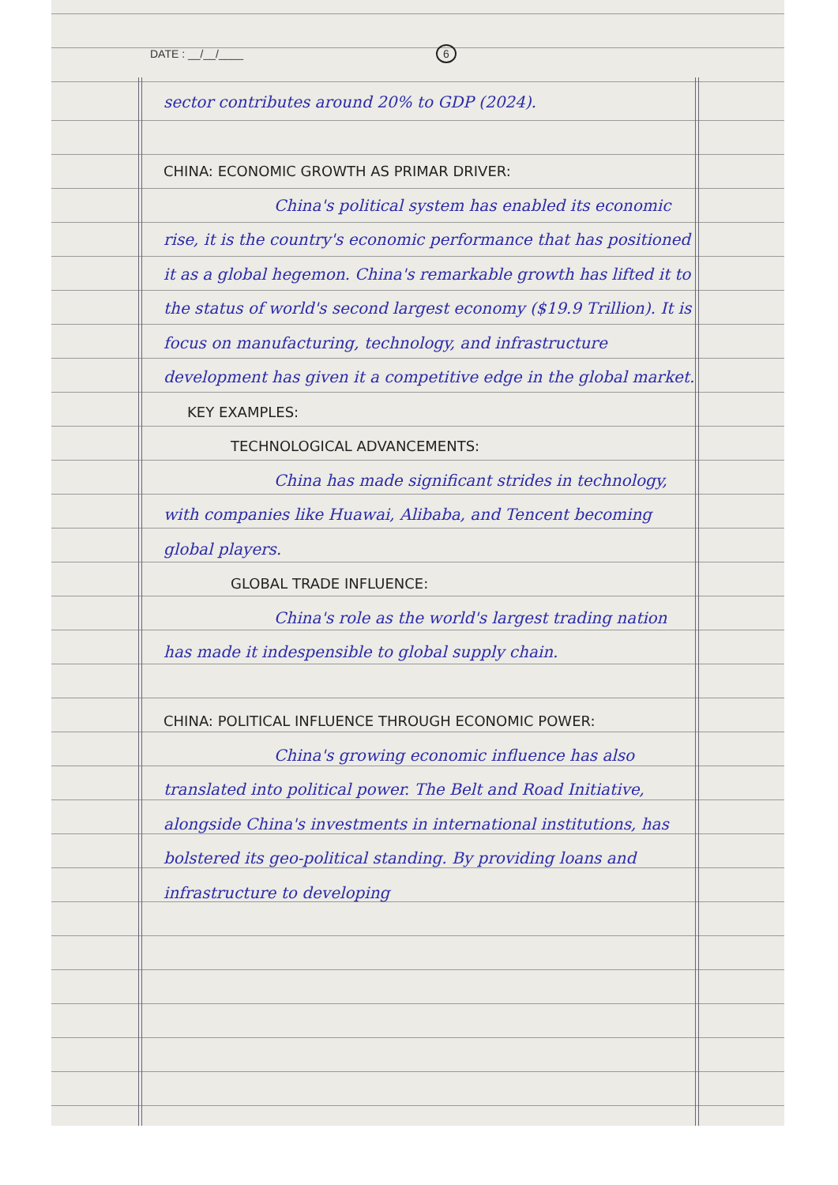DATE : __/__/____ 6
sector contributes around 20% to GDP (2024).
CHINA: ECONOMIC GROWTH AS PRIMAR DRIVER:
China's political system has enabled its economic rise, it is the country's economic performance that has positioned it as a global hegemon. China's remarkable growth has lifted it to the status of world's second largest economy ($19.9 Trillion). It is focus on manufacturing, technology, and infrastructure development has given it a competitive edge in the global market.
KEY EXAMPLES:
TECHNOLOGICAL ADVANCEMENTS:
China has made significant strides in technology, with companies like Huawai, Alibaba, and Tencent becoming global players.
GLOBAL TRADE INFLUENCE:
China's role as the world's largest trading nation has made it indespensible to global supply chain.
CHINA: POLITICAL INFLUENCE THROUGH ECONOMIC POWER:
China's growing economic influence has also translated into political power. The Belt and Road Initiative, alongside China's investments in international institutions, has bolstered its geo-political standing. By providing loans and infrastructure to developing